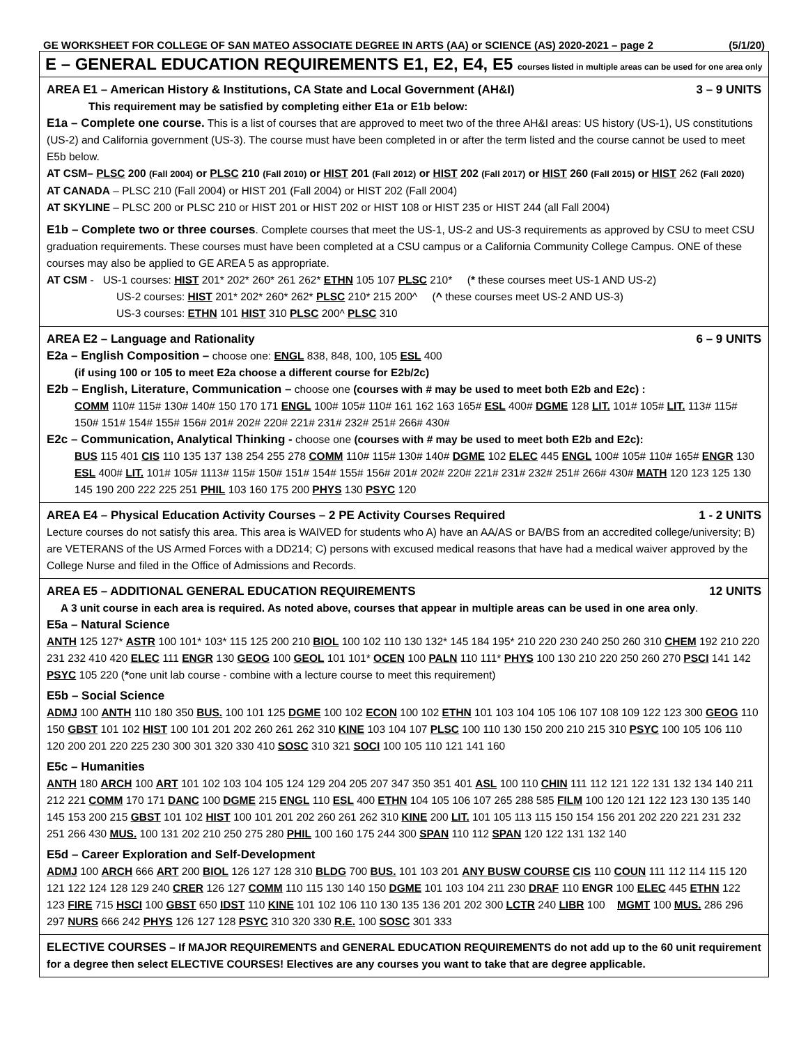GE WORKSHEET FOR COLLEGE OF SAN MATEO ASSOCIATE DEGREE IN ARTS (AA) or SCIENCE (AS) 2020-2021 – page 2 (5/1/20)
E – GENERAL EDUCATION REQUIREMENTS E1, E2, E4, E5 courses listed in multiple areas can be used for one area only
AREA E1 – American History & Institutions, CA State and Local Government (AH&I) 3 – 9 UNITS
This requirement may be satisfied by completing either E1a or E1b below:
E1a – Complete one course. This is a list of courses that are approved to meet two of the three AH&I areas: US history (US-1), US constitutions (US-2) and California government (US-3). The course must have been completed in or after the term listed and the course cannot be used to meet E5b below.
AT CSM– PLSC 200 (Fall 2004) or PLSC 210 (Fall 2010) or HIST 201 (Fall 2012) or HIST 202 (Fall 2017) or HIST 260 (Fall 2015) or HIST 262 (Fall 2020)
AT CANADA – PLSC 210 (Fall 2004) or HIST 201 (Fall 2004) or HIST 202 (Fall 2004)
AT SKYLINE – PLSC 200 or PLSC 210 or HIST 201 or HIST 202 or HIST 108 or HIST 235 or HIST 244 (all Fall 2004)
E1b – Complete two or three courses. Complete courses that meet the US-1, US-2 and US-3 requirements as approved by CSU to meet CSU graduation requirements. These courses must have been completed at a CSU campus or a California Community College Campus. ONE of these courses may also be applied to GE AREA 5 as appropriate.
AT CSM - US-1 courses: HIST 201* 202* 260* 261 262* ETHN 105 107 PLSC 210* (* these courses meet US-1 AND US-2)
US-2 courses: HIST 201* 202* 260* 262* PLSC 210* 215 200^ (^ these courses meet US-2 AND US-3)
US-3 courses: ETHN 101 HIST 310 PLSC 200^ PLSC 310
AREA E2 – Language and Rationality 6 – 9 UNITS
E2a – English Composition – choose one: ENGL 838, 848, 100, 105 ESL 400
(if using 100 or 105 to meet E2a choose a different course for E2b/2c)
E2b – English, Literature, Communication – choose one (courses with # may be used to meet both E2b and E2c) :
COMM 110# 115# 130# 140# 150 170 171 ENGL 100# 105# 110# 161 162 163 165# ESL 400# DGME 128 LIT. 101# 105# LIT. 113# 115# 150# 151# 154# 155# 156# 201# 202# 220# 221# 231# 232# 251# 266# 430#
E2c – Communication, Analytical Thinking - choose one (courses with # may be used to meet both E2b and E2c):
BUS 115 401 CIS 110 135 137 138 254 255 278 COMM 110# 115# 130# 140# DGME 102 ELEC 445 ENGL 100# 105# 110# 165# ENGR 130 ESL 400# LIT. 101# 105# 1113# 115# 150# 151# 154# 155# 156# 201# 202# 220# 221# 231# 232# 251# 266# 430# MATH 120 123 125 130 145 190 200 222 225 251 PHIL 103 160 175 200 PHYS 130 PSYC 120
AREA E4 – Physical Education Activity Courses – 2 PE Activity Courses Required 1 - 2 UNITS
Lecture courses do not satisfy this area. This area is WAIVED for students who A) have an AA/AS or BA/BS from an accredited college/university; B) are VETERANS of the US Armed Forces with a DD214; C) persons with excused medical reasons that have had a medical waiver approved by the College Nurse and filed in the Office of Admissions and Records.
AREA E5 – ADDITIONAL GENERAL EDUCATION REQUIREMENTS 12 UNITS
A 3 unit course in each area is required. As noted above, courses that appear in multiple areas can be used in one area only.
E5a – Natural Science
ANTH 125 127* ASTR 100 101* 103* 115 125 200 210 BIOL 100 102 110 130 132* 145 184 195* 210 220 230 240 250 260 310 CHEM 192 210 220 231 232 410 420 ELEC 111 ENGR 130 GEOG 100 GEOL 101 101* OCEN 100 PALN 110 111* PHYS 100 130 210 220 250 260 270 PSCI 141 142 PSYC 105 220 (*one unit lab course - combine with a lecture course to meet this requirement)
E5b – Social Science
ADMJ 100 ANTH 110 180 350 BUS. 100 101 125 DGME 100 102 ECON 100 102 ETHN 101 103 104 105 106 107 108 109 122 123 300 GEOG 110 150 GBST 101 102 HIST 100 101 201 202 260 261 262 310 KINE 103 104 107 PLSC 100 110 130 150 200 210 215 310 PSYC 100 105 106 110 120 200 201 220 225 230 300 301 320 330 410 SOSC 310 321 SOCI 100 105 110 121 141 160
E5c – Humanities
ANTH 180 ARCH 100 ART 101 102 103 104 105 124 129 204 205 207 347 350 351 401 ASL 100 110 CHIN 111 112 121 122 131 132 134 140 211 212 221 COMM 170 171 DANC 100 DGME 215 ENGL 110 ESL 400 ETHN 104 105 106 107 265 288 585 FILM 100 120 121 122 123 130 135 140 145 153 200 215 GBST 101 102 HIST 100 101 201 202 260 261 262 310 KINE 200 LIT. 101 105 113 115 150 154 156 201 202 220 221 231 232 251 266 430 MUS. 100 131 202 210 250 275 280 PHIL 100 160 175 244 300 SPAN 110 112 SPAN 120 122 131 132 140
E5d – Career Exploration and Self-Development
ADMJ 100 ARCH 666 ART 200 BIOL 126 127 128 310 BLDG 700 BUS. 101 103 201 ANY BUSW COURSE CIS 110 COUN 111 112 114 115 120 121 122 124 128 129 240 CRER 126 127 COMM 110 115 130 140 150 DGME 101 103 104 211 230 DRAF 110 ENGR 100 ELEC 445 ETHN 122 123 FIRE 715 HSCI 100 GBST 650 IDST 110 KINE 101 102 106 110 130 135 136 201 202 300 LCTR 240 LIBR 100 MGMT 100 MUS. 286 296 297 NURS 666 242 PHYS 126 127 128 PSYC 310 320 330 R.E. 100 SOSC 301 333
ELECTIVE COURSES – If MAJOR REQUIREMENTS and GENERAL EDUCATION REQUIREMENTS do not add up to the 60 unit requirement for a degree then select ELECTIVE COURSES! Electives are any courses you want to take that are degree applicable.